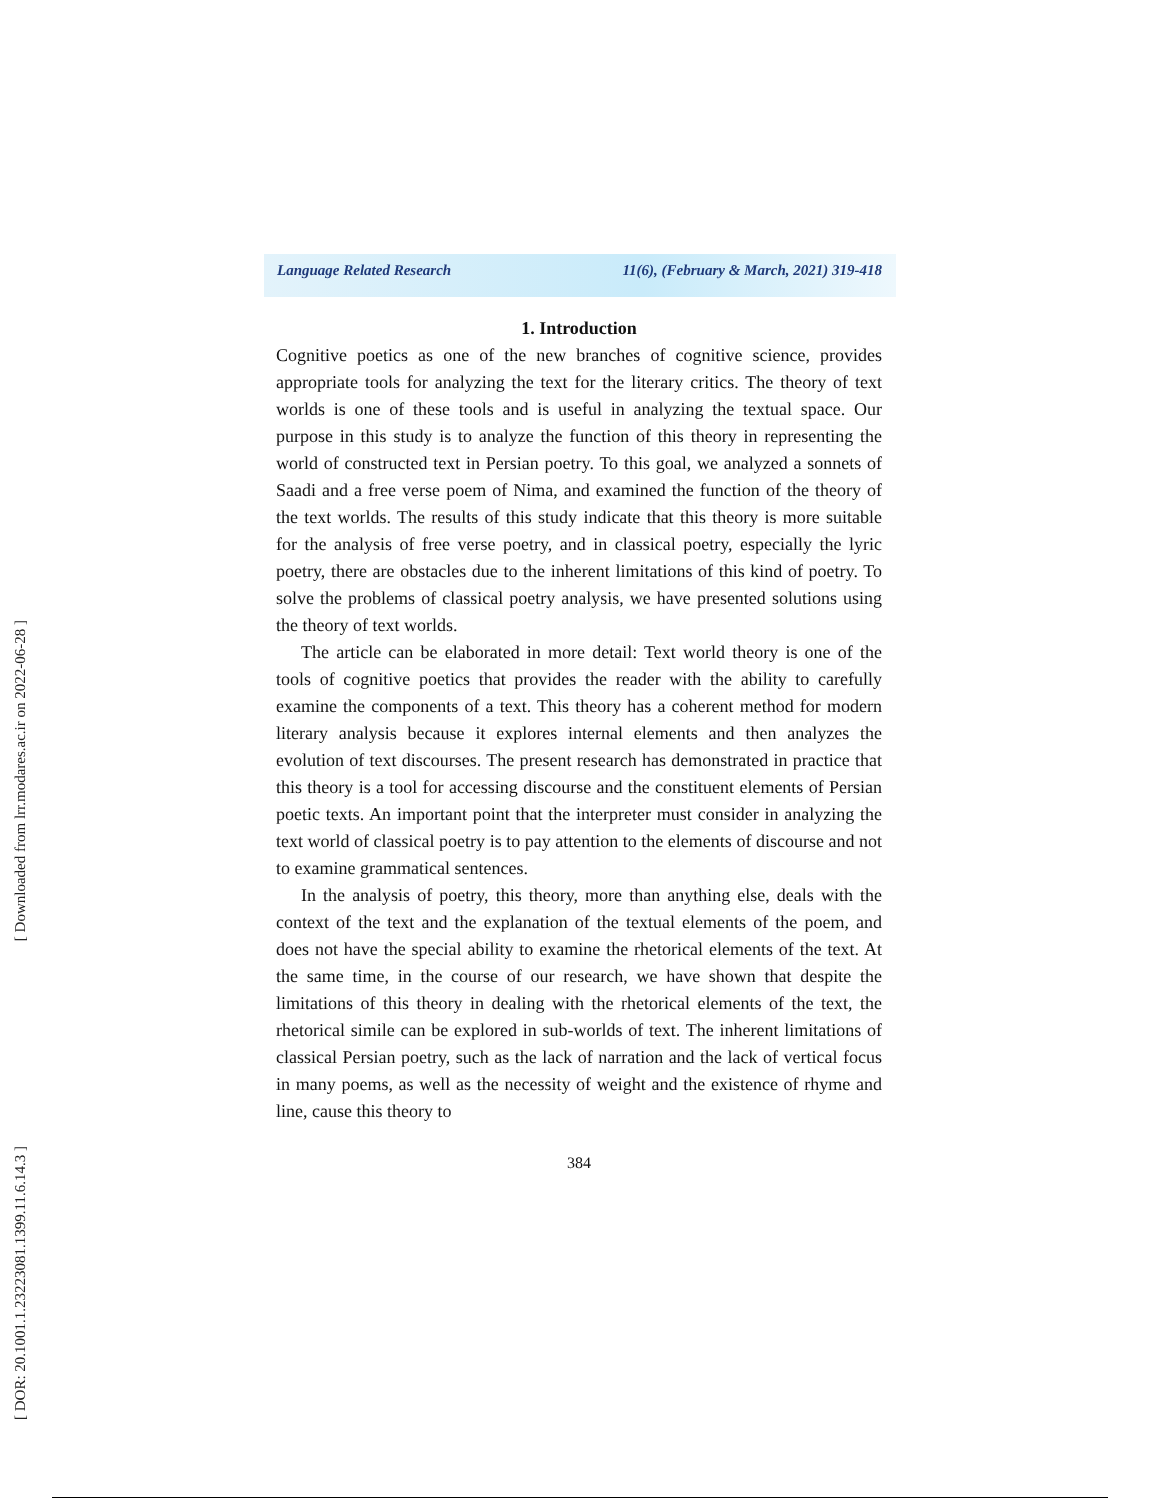[ Downloaded from lrr.modares.ac.ir on 2022-06-28 ]
[ DOR: 20.1001.1.23223081.1399.11.6.14.3 ]
Language Related Research 11(6), (February & March, 2021) 319-418
1. Introduction
Cognitive poetics as one of the new branches of cognitive science, provides appropriate tools for analyzing the text for the literary critics. The theory of text worlds is one of these tools and is useful in analyzing the textual space. Our purpose in this study is to analyze the function of this theory in representing the world of constructed text in Persian poetry. To this goal, we analyzed a sonnets of Saadi and a free verse poem of Nima, and examined the function of the theory of the text worlds. The results of this study indicate that this theory is more suitable for the analysis of free verse poetry, and in classical poetry, especially the lyric poetry, there are obstacles due to the inherent limitations of this kind of poetry. To solve the problems of classical poetry analysis, we have presented solutions using the theory of text worlds.
The article can be elaborated in more detail: Text world theory is one of the tools of cognitive poetics that provides the reader with the ability to carefully examine the components of a text. This theory has a coherent method for modern literary analysis because it explores internal elements and then analyzes the evolution of text discourses. The present research has demonstrated in practice that this theory is a tool for accessing discourse and the constituent elements of Persian poetic texts. An important point that the interpreter must consider in analyzing the text world of classical poetry is to pay attention to the elements of discourse and not to examine grammatical sentences.
In the analysis of poetry, this theory, more than anything else, deals with the context of the text and the explanation of the textual elements of the poem, and does not have the special ability to examine the rhetorical elements of the text. At the same time, in the course of our research, we have shown that despite the limitations of this theory in dealing with the rhetorical elements of the text, the rhetorical simile can be explored in sub-worlds of text. The inherent limitations of classical Persian poetry, such as the lack of narration and the lack of vertical focus in many poems, as well as the necessity of weight and the existence of rhyme and line, cause this theory to
384